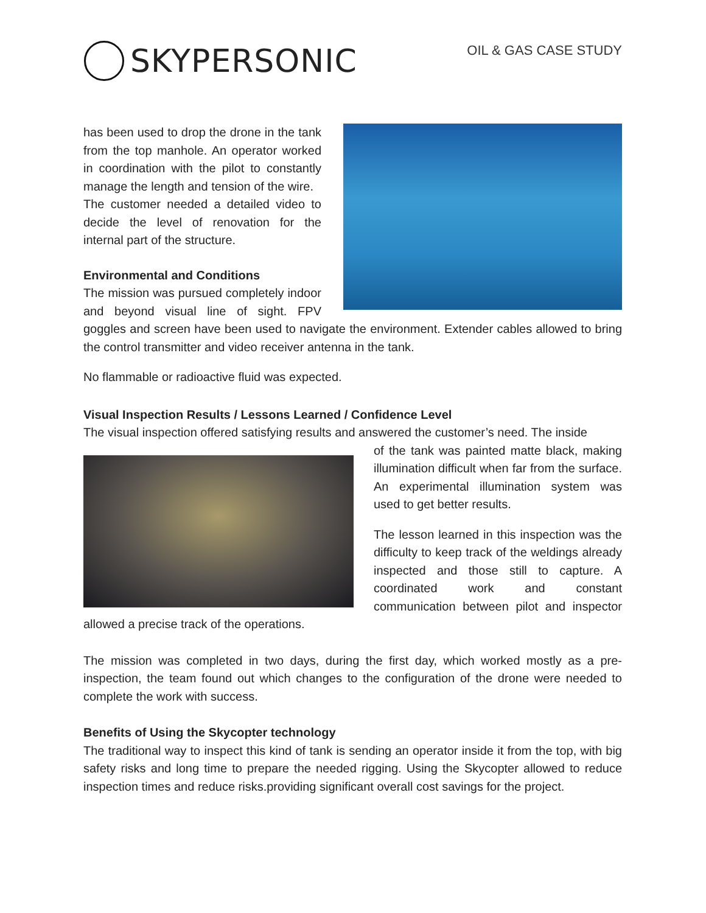SKYPERSONIC
OIL & GAS CASE STUDY
has been used to drop the drone in the tank from the top manhole. An operator worked in coordination with the pilot to constantly manage the length and tension of the wire.
The customer needed a detailed video to decide the level of renovation for the internal part of the structure.
Environmental and Conditions
The mission was pursued completely indoor and beyond visual line of sight. FPV goggles and screen have been used to navigate the environment. Extender cables allowed to bring the control transmitter and video receiver antenna in the tank.
No flammable or radioactive fluid was expected.
Visual Inspection Results / Lessons Learned / Confidence Level
The visual inspection offered satisfying results and answered the customer’s need. The inside
of the tank was painted matte black, making illumination difficult when far from the surface. An experimental illumination system was used to get better results.
The lesson learned in this inspection was the difficulty to keep track of the weldings already inspected and those still to capture. A coordinated work and constant communication between pilot and inspector allowed a precise track of the operations.
The mission was completed in two days, during the first day, which worked mostly as a pre-inspection, the team found out which changes to the configuration of the drone were needed to complete the work with success.
Benefits of Using the Skycopter technology
The traditional way to inspect this kind of tank is sending an operator inside it from the top, with big safety risks and long time to prepare the needed rigging. Using the Skycopter allowed to reduce inspection times and reduce risks.providing significant overall cost savings for the project.